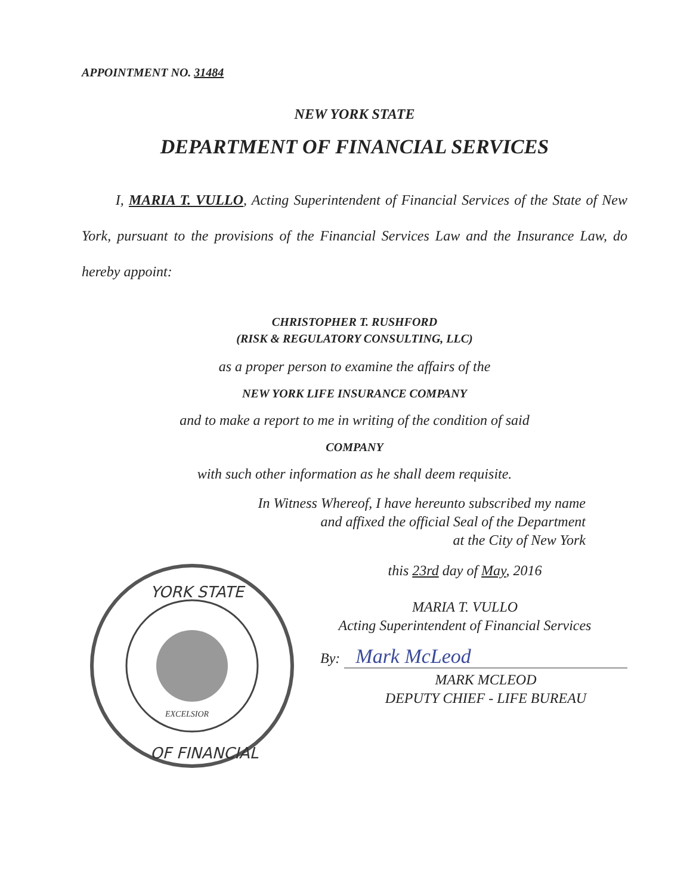APPOINTMENT NO. 31484
NEW YORK STATE
DEPARTMENT OF FINANCIAL SERVICES
I, MARIA T. VULLO, Acting Superintendent of Financial Services of the State of New York, pursuant to the provisions of the Financial Services Law and the Insurance Law, do hereby appoint:
CHRISTOPHER T. RUSHFORD
(RISK & REGULATORY CONSULTING, LLC)
as a proper person to examine the affairs of the
NEW YORK LIFE INSURANCE COMPANY
and to make a report to me in writing of the condition of said
COMPANY
with such other information as he shall deem requisite.
In Witness Whereof, I have hereunto subscribed my name
and affixed the official Seal of the Department
at the City of New York
YORK STATE
EXCELSIOR
OF FINANCIAL
this 23rd day of May, 2016
MARIA T. VULLO
Acting Superintendent of Financial Services
By: Mark McLeod
MARK MCLEOD
DEPUTY CHIEF - LIFE BUREAU